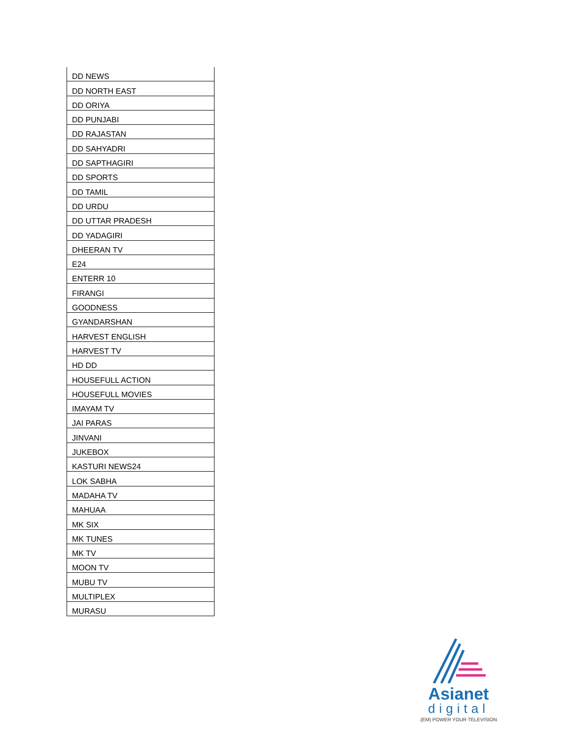| DD NEWS |
| DD NORTH EAST |
| DD ORIYA |
| DD PUNJABI |
| DD RAJASTAN |
| DD SAHYADRI |
| DD SAPTHAGIRI |
| DD SPORTS |
| DD TAMIL |
| DD URDU |
| DD UTTAR PRADESH |
| DD YADAGIRI |
| DHEERAN TV |
| E24 |
| ENTERR 10 |
| FIRANGI |
| GOODNESS |
| GYANDARSHAN |
| HARVEST ENGLISH |
| HARVEST TV |
| HD DD |
| HOUSEFULL ACTION |
| HOUSEFULL MOVIES |
| IMAYAM TV |
| JAI PARAS |
| JINVANI |
| JUKEBOX |
| KASTURI NEWS24 |
| LOK SABHA |
| MADAHA TV |
| MAHUAA |
| MK SIX |
| MK TUNES |
| MK TV |
| MOON TV |
| MUBU TV |
| MULTIPLEX |
| MURASU |
Asianet
digital
(EM) POWER YOUR TELEVISION